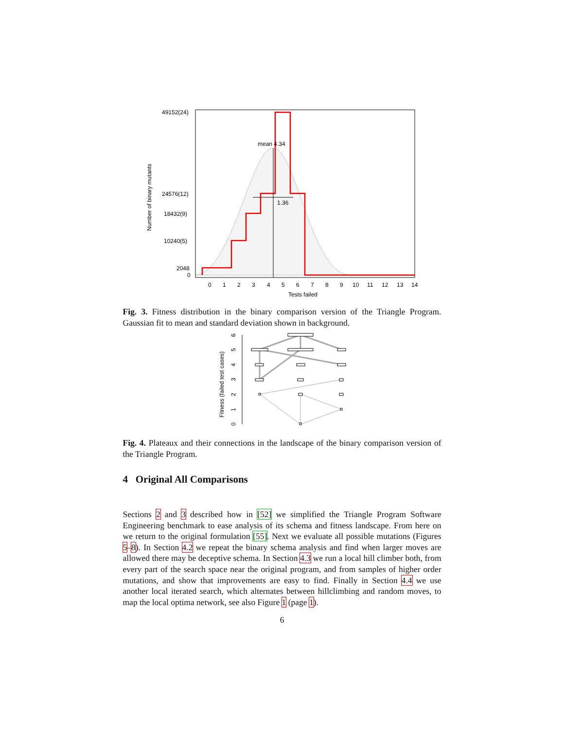mean 4.34
1.36
49152(24)
24576(12)
18432(9)
10240(5)
2048
0
0
1
2
3
4
5
6
7
8
9
10
11
12
13
14
Tests failed
Number of binary mutants
Fig. 3. Fitness distribution in the binary comparison version of the Triangle Program. Gaussian fit to mean and standard deviation shown in background.
Fitness (failed test cases)
0
1
2
3
4
5
6
Fig. 4. Plateaux and their connections in the landscape of the binary comparison version of the Triangle Program.
4 Original All Comparisons
Sections 2 and 3 described how in [52] we simplified the Triangle Program Software Engineering benchmark to ease analysis of its schema and fitness landscape. From here on we return to the original formulation [55]. Next we evaluate all possible mutations (Figures 5–8). In Section 4.2 we repeat the binary schema analysis and find when larger moves are allowed there may be deceptive schema. In Section 4.3 we run a local hill climber both, from every part of the search space near the original program, and from samples of higher order mutations, and show that improvements are easy to find. Finally in Section 4.4 we use another local iterated search, which alternates between hillclimbing and random moves, to map the local optima network, see also Figure 1 (page 1).
6